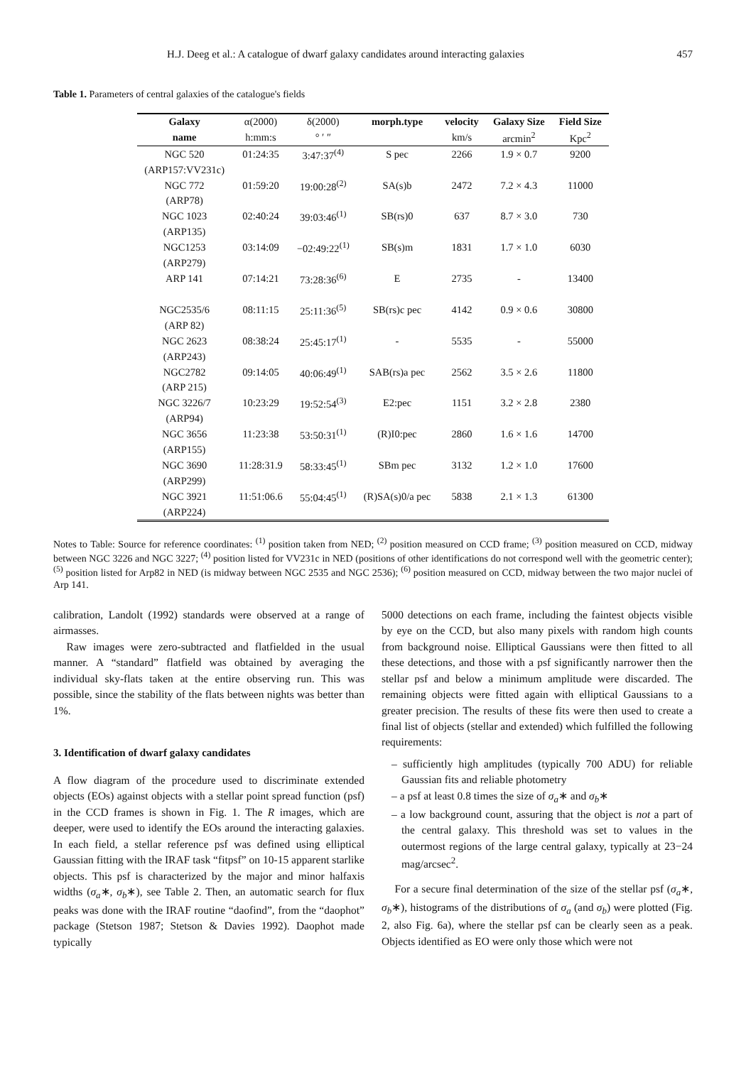H.J. Deeg et al.: A catalogue of dwarf galaxy candidates around interacting galaxies 457
Table 1. Parameters of central galaxies of the catalogue's fields
| Galaxy | α(2000) | δ(2000) | morph.type | velocity | Galaxy Size | Field Size |
| --- | --- | --- | --- | --- | --- | --- |
| name | h:mm:s | ° ′ ″ | | km/s | arcmin<sup>2</sup> | Kpc<sup>2</sup> |
| NGC 520 | 01:24:35 | 3:47:37<sup>(4)</sup> | S pec | 2266 | 1.9 × 0.7 | 9200 |
| (ARP157:VV231c) | | | | | | |
| NGC 772 | 01:59:20 | 19:00:28<sup>(2)</sup> | SA(s)b | 2472 | 7.2 × 4.3 | 11000 |
| (ARP78) | | | | | | |
| NGC 1023 | 02:40:24 | 39:03:46<sup>(1)</sup> | SB(rs)0 | 637 | 8.7 × 3.0 | 730 |
| (ARP135) | | | | | | |
| NGC1253 | 03:14:09 | −02:49:22<sup>(1)</sup> | SB(s)m | 1831 | 1.7 × 1.0 | 6030 |
| (ARP279) | | | | | | |
| ARP 141 | 07:14:21 | 73:28:36<sup>(6)</sup> | E | 2735 | - | 13400 |
| NGC2535/6 | 08:11:15 | 25:11:36<sup>(5)</sup> | SB(rs)c pec | 4142 | 0.9 × 0.6 | 30800 |
| (ARP 82) | | | | | | |
| NGC 2623 | 08:38:24 | 25:45:17<sup>(1)</sup> | - | 5535 | - | 55000 |
| (ARP243) | | | | | | |
| NGC2782 | 09:14:05 | 40:06:49<sup>(1)</sup> | SAB(rs)a pec | 2562 | 3.5 × 2.6 | 11800 |
| (ARP 215) | | | | | | |
| NGC 3226/7 | 10:23:29 | 19:52:54<sup>(3)</sup> | E2:pec | 1151 | 3.2 × 2.8 | 2380 |
| (ARP94) | | | | | | |
| NGC 3656 | 11:23:38 | 53:50:31<sup>(1)</sup> | (R)I0:pec | 2860 | 1.6 × 1.6 | 14700 |
| (ARP155) | | | | | | |
| NGC 3690 | 11:28:31.9 | 58:33:45<sup>(1)</sup> | SBm pec | 3132 | 1.2 × 1.0 | 17600 |
| (ARP299) | | | | | | |
| NGC 3921 | 11:51:06.6 | 55:04:45<sup>(1)</sup> | (R)SA(s)0/a pec | 5838 | 2.1 × 1.3 | 61300 |
| (ARP224) | | | | | | |
Notes to Table: Source for reference coordinates: <sup>(1)</sup> position taken from NED; <sup>(2)</sup> position measured on CCD frame; <sup>(3)</sup> position measured on CCD, midway between NGC 3226 and NGC 3227; <sup>(4)</sup> position listed for VV231c in NED (positions of other identifications do not correspond well with the geometric center); <sup>(5)</sup> position listed for Arp82 in NED (is midway between NGC 2535 and NGC 2536); <sup>(6)</sup> position measured on CCD, midway between the two major nuclei of Arp 141.
calibration, Landolt (1992) standards were observed at a range of airmasses.
Raw images were zero-subtracted and flatfielded in the usual manner. A “standard” flatfield was obtained by averaging the individual sky-flats taken at the entire observing run. This was possible, since the stability of the flats between nights was better than 1%.
3. Identification of dwarf galaxy candidates
A flow diagram of the procedure used to discriminate extended objects (EOs) against objects with a stellar point spread function (psf) in the CCD frames is shown in Fig. 1. The R images, which are deeper, were used to identify the EOs around the interacting galaxies. In each field, a stellar reference psf was defined using elliptical Gaussian fitting with the IRAF task “fitpsf” on 10-15 apparent starlike objects. This psf is characterized by the major and minor halfaxis widths (σ<sub>a</sub>∗, σ<sub>b</sub>∗), see Table 2. Then, an automatic search for flux peaks was done with the IRAF routine “daofind”, from the “daophot” package (Stetson 1987; Stetson & Davies 1992). Daophot made typically
5000 detections on each frame, including the faintest objects visible by eye on the CCD, but also many pixels with random high counts from background noise. Elliptical Gaussians were then fitted to all these detections, and those with a psf significantly narrower then the stellar psf and below a minimum amplitude were discarded. The remaining objects were fitted again with elliptical Gaussians to a greater precision. The results of these fits were then used to create a final list of objects (stellar and extended) which fulfilled the following requirements:
– sufficiently high amplitudes (typically 700 ADU) for reliable Gaussian fits and reliable photometry
– a psf at least 0.8 times the size of σ<sub>a</sub>∗ and σ<sub>b</sub>∗
– a low background count, assuring that the object is not a part of the central galaxy. This threshold was set to values in the outermost regions of the large central galaxy, typically at 23−24 mag/arcsec<sup>2</sup>.
For a secure final determination of the size of the stellar psf (σ<sub>a</sub>∗, σ<sub>b</sub>∗), histograms of the distributions of σ<sub>a</sub> (and σ<sub>b</sub>) were plotted (Fig. 2, also Fig. 6a), where the stellar psf can be clearly seen as a peak. Objects identified as EO were only those which were not